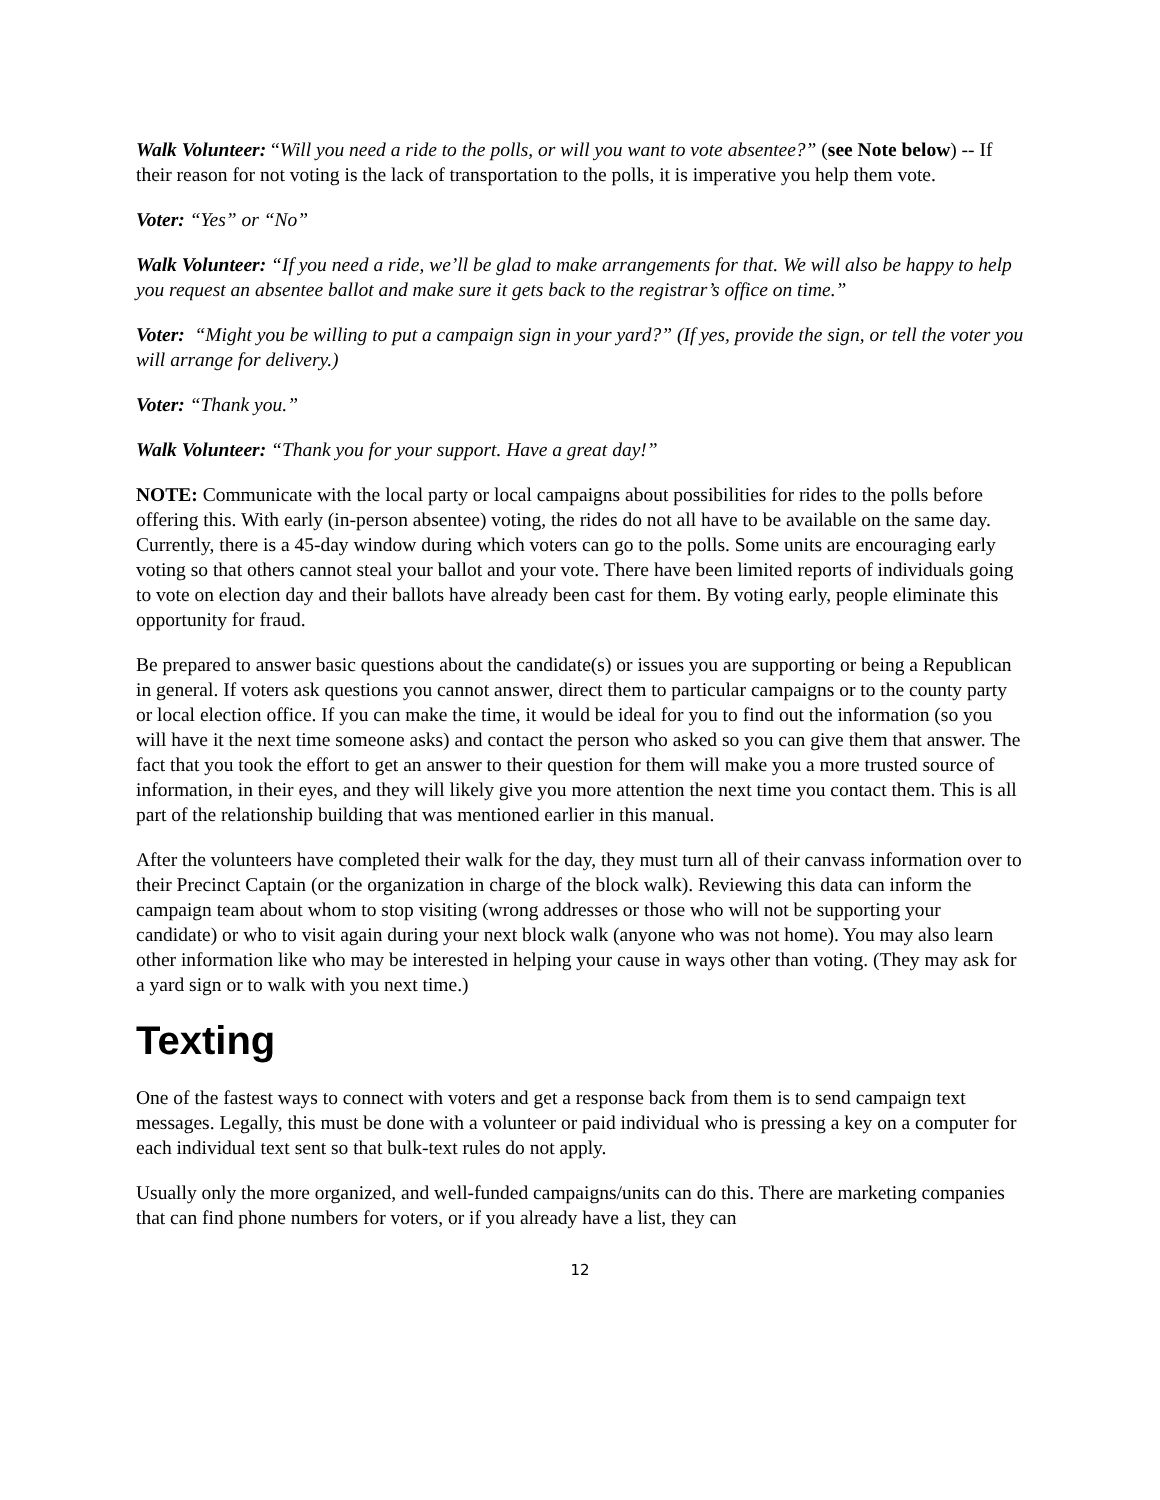Walk Volunteer: “Will you need a ride to the polls, or will you want to vote absentee?” (see Note below) -- If their reason for not voting is the lack of transportation to the polls, it is imperative you help them vote.
Voter: “Yes” or “No”
Walk Volunteer: “If you need a ride, we’ll be glad to make arrangements for that. We will also be happy to help you request an absentee ballot and make sure it gets back to the registrar’s office on time.”
Voter: “Might you be willing to put a campaign sign in your yard?” (If yes, provide the sign, or tell the voter you will arrange for delivery.)
Voter: “Thank you.”
Walk Volunteer: “Thank you for your support. Have a great day!”
NOTE: Communicate with the local party or local campaigns about possibilities for rides to the polls before offering this. With early (in-person absentee) voting, the rides do not all have to be available on the same day. Currently, there is a 45-day window during which voters can go to the polls. Some units are encouraging early voting so that others cannot steal your ballot and your vote. There have been limited reports of individuals going to vote on election day and their ballots have already been cast for them. By voting early, people eliminate this opportunity for fraud.
Be prepared to answer basic questions about the candidate(s) or issues you are supporting or being a Republican in general. If voters ask questions you cannot answer, direct them to particular campaigns or to the county party or local election office. If you can make the time, it would be ideal for you to find out the information (so you will have it the next time someone asks) and contact the person who asked so you can give them that answer. The fact that you took the effort to get an answer to their question for them will make you a more trusted source of information, in their eyes, and they will likely give you more attention the next time you contact them. This is all part of the relationship building that was mentioned earlier in this manual.
After the volunteers have completed their walk for the day, they must turn all of their canvass information over to their Precinct Captain (or the organization in charge of the block walk). Reviewing this data can inform the campaign team about whom to stop visiting (wrong addresses or those who will not be supporting your candidate) or who to visit again during your next block walk (anyone who was not home). You may also learn other information like who may be interested in helping your cause in ways other than voting. (They may ask for a yard sign or to walk with you next time.)
Texting
One of the fastest ways to connect with voters and get a response back from them is to send campaign text messages. Legally, this must be done with a volunteer or paid individual who is pressing a key on a computer for each individual text sent so that bulk-text rules do not apply.
Usually only the more organized, and well-funded campaigns/units can do this. There are marketing companies that can find phone numbers for voters, or if you already have a list, they can
12